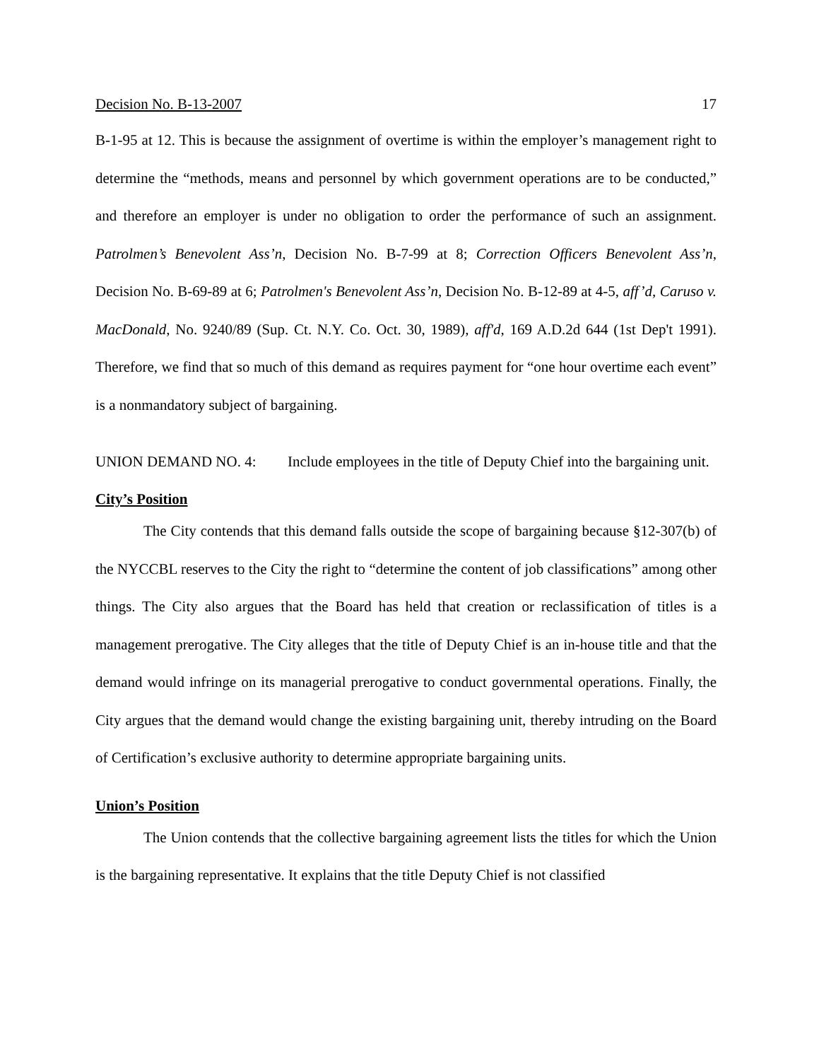Decision No. B-13-2007 17
B-1-95 at 12. This is because the assignment of overtime is within the employer’s management right to determine the “methods, means and personnel by which government operations are to be conducted,” and therefore an employer is under no obligation to order the performance of such an assignment. Patrolmen’s Benevolent Ass’n, Decision No. B-7-99 at 8; Correction Officers Benevolent Ass’n, Decision No. B-69-89 at 6; Patrolmen's Benevolent Ass’n, Decision No. B-12-89 at 4-5, aff’d, Caruso v. MacDonald, No. 9240/89 (Sup. Ct. N.Y. Co. Oct. 30, 1989), aff'd, 169 A.D.2d 644 (1st Dep't 1991). Therefore, we find that so much of this demand as requires payment for “one hour overtime each event” is a nonmandatory subject of bargaining.
UNION DEMAND NO. 4: Include employees in the title of Deputy Chief into the bargaining unit.
City’s Position
The City contends that this demand falls outside the scope of bargaining because §12-307(b) of the NYCCBL reserves to the City the right to “determine the content of job classifications” among other things. The City also argues that the Board has held that creation or reclassification of titles is a management prerogative. The City alleges that the title of Deputy Chief is an in-house title and that the demand would infringe on its managerial prerogative to conduct governmental operations. Finally, the City argues that the demand would change the existing bargaining unit, thereby intruding on the Board of Certification’s exclusive authority to determine appropriate bargaining units.
Union’s Position
The Union contends that the collective bargaining agreement lists the titles for which the Union is the bargaining representative. It explains that the title Deputy Chief is not classified